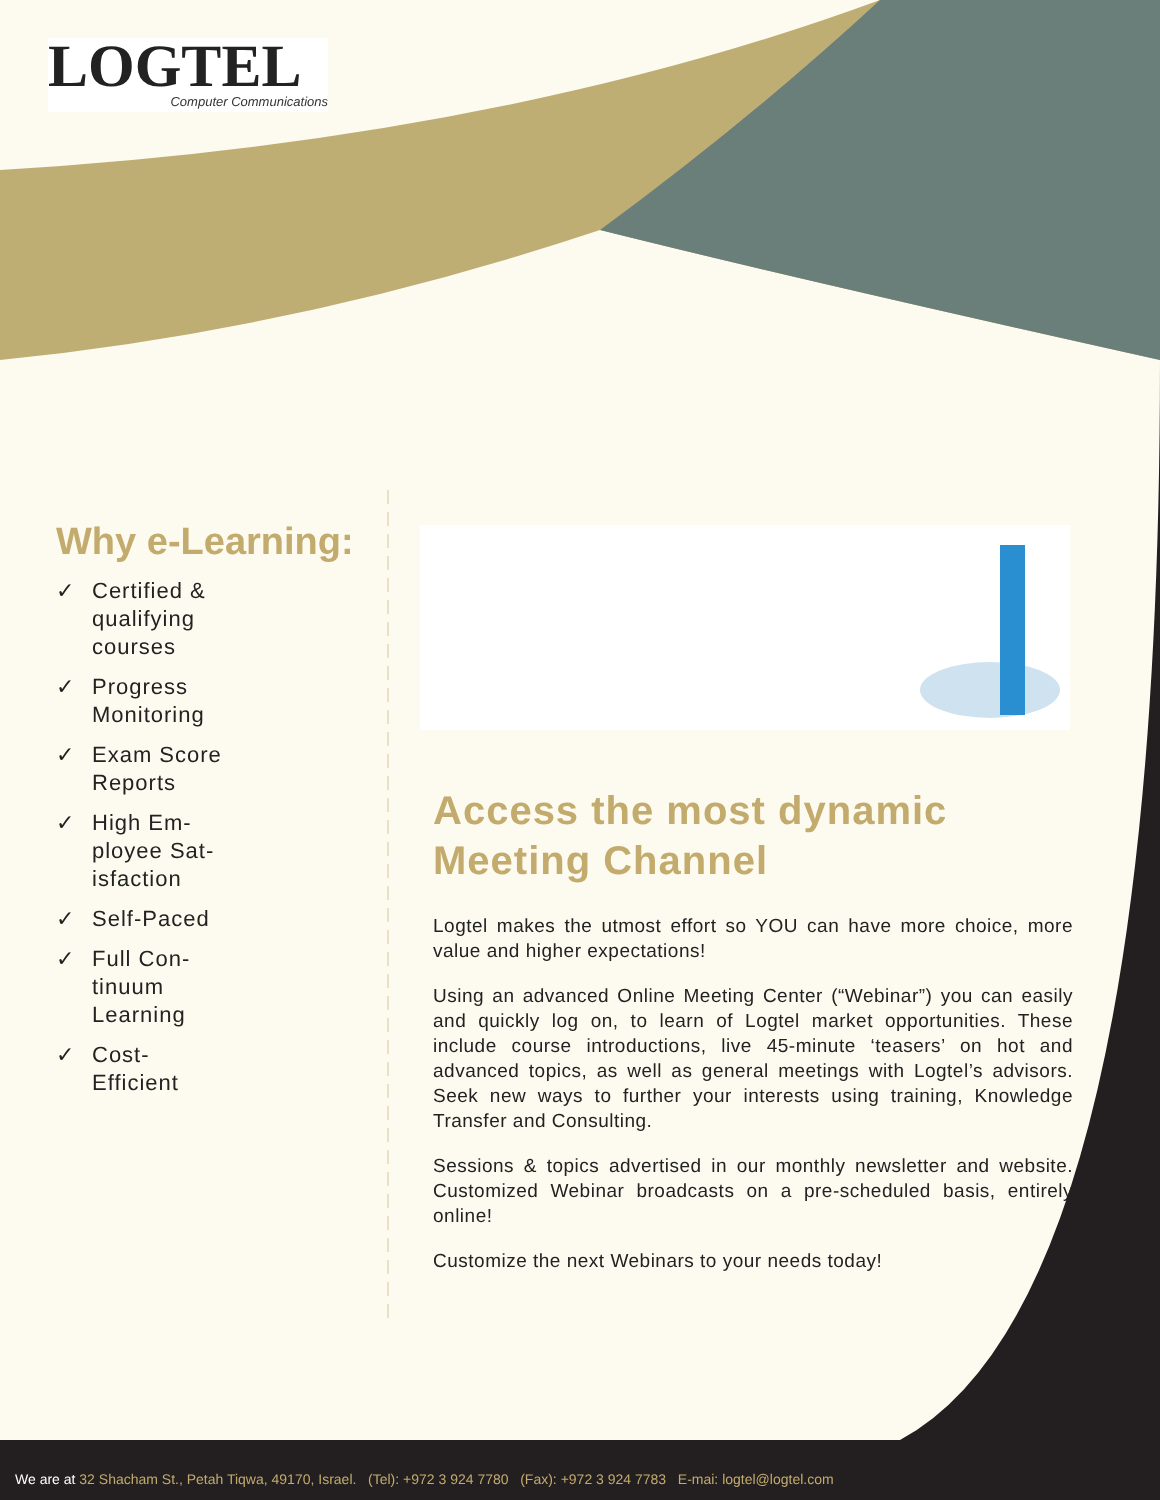LOGTEL
Computer Communications
Why e-Learning:
✓ Certified & qualifying courses
✓ Progress Monitoring
✓ Exam Score Reports
✓ High Em-ployee Sat-isfaction
✓ Self-Paced
✓ Full Con-tinuum Learning
✓ Cost-Efficient
Access the most dynamic Meeting Channel
Logtel makes the utmost effort so YOU can have more choice, more value and higher expectations!
Using an advanced Online Meeting Center (“Webinar”) you can easily and quickly log on, to learn of Logtel market opportunities. These include course introductions, live 45-minute ‘teasers’ on hot and advanced topics, as well as general meetings with Logtel’s advisors. Seek new ways to further your interests using training, Knowledge Transfer and Consulting.
Sessions & topics advertised in our monthly newsletter and website. Customized Webinar broadcasts on a pre-scheduled basis, entirely online!
Customize the next Webinars to your needs today!
We are at 32 Shacham St., Petah Tiqwa, 49170, Israel. (Tel): +972 3 924 7780 (Fax): +972 3 924 7783 E-mai: logtel@logtel.com